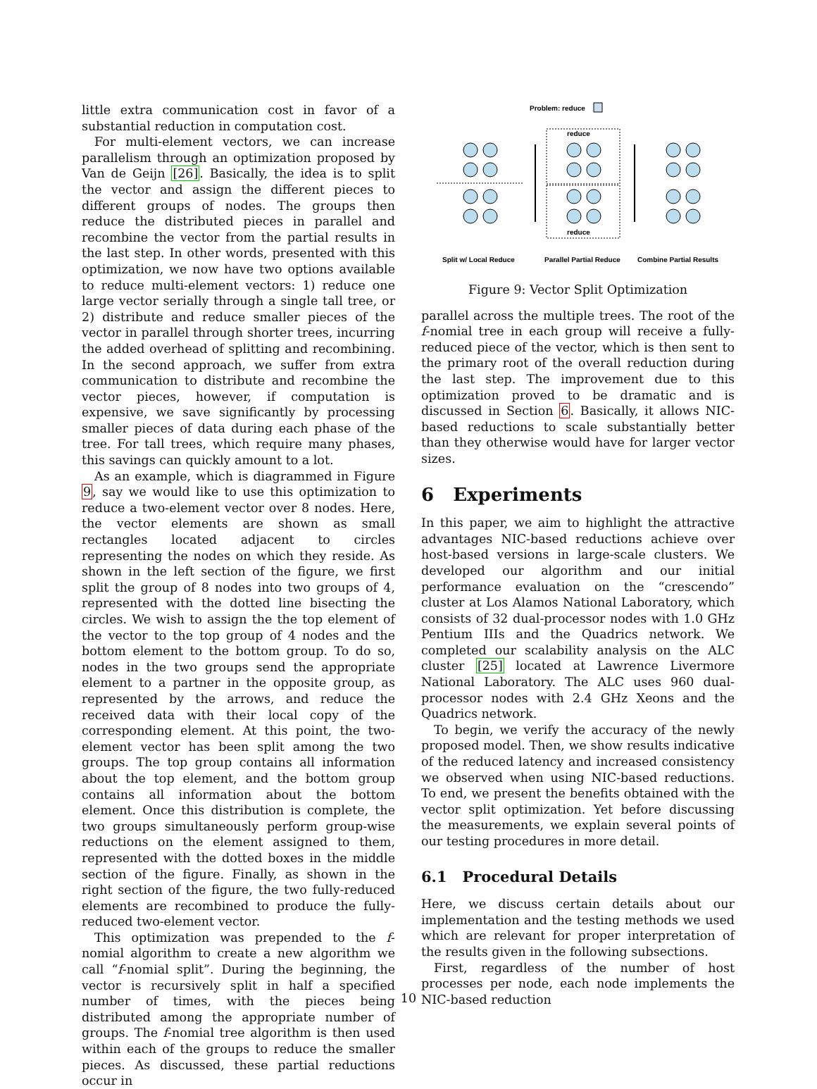little extra communication cost in favor of a substantial reduction in computation cost.
For multi-element vectors, we can increase parallelism through an optimization proposed by Van de Geijn [26]. Basically, the idea is to split the vector and assign the different pieces to different groups of nodes. The groups then reduce the distributed pieces in parallel and recombine the vector from the partial results in the last step. In other words, presented with this optimization, we now have two options available to reduce multi-element vectors: 1) reduce one large vector serially through a single tall tree, or 2) distribute and reduce smaller pieces of the vector in parallel through shorter trees, incurring the added overhead of splitting and recombining. In the second approach, we suffer from extra communication to distribute and recombine the vector pieces, however, if computation is expensive, we save significantly by processing smaller pieces of data during each phase of the tree. For tall trees, which require many phases, this savings can quickly amount to a lot.
As an example, which is diagrammed in Figure 9, say we would like to use this optimization to reduce a two-element vector over 8 nodes. Here, the vector elements are shown as small rectangles located adjacent to circles representing the nodes on which they reside. As shown in the left section of the figure, we first split the group of 8 nodes into two groups of 4, represented with the dotted line bisecting the circles. We wish to assign the the top element of the vector to the top group of 4 nodes and the bottom element to the bottom group. To do so, nodes in the two groups send the appropriate element to a partner in the opposite group, as represented by the arrows, and reduce the received data with their local copy of the corresponding element. At this point, the two-element vector has been split among the two groups. The top group contains all information about the top element, and the bottom group contains all information about the bottom element. Once this distribution is complete, the two groups simultaneously perform group-wise reductions on the element assigned to them, represented with the dotted boxes in the middle section of the figure. Finally, as shown in the right section of the figure, the two fully-reduced elements are recombined to produce the fully-reduced two-element vector.
This optimization was prepended to the f-nomial algorithm to create a new algorithm we call “f-nomial split”. During the beginning, the vector is recursively split in half a specified number of times, with the pieces being distributed among the appropriate number of groups. The f-nomial tree algorithm is then used within each of the groups to reduce the smaller pieces. As discussed, these partial reductions occur in
Problem: reduce
reduce
reduce
Split w/ Local Reduce
Parallel Partial Reduce
Combine Partial Results
Figure 9: Vector Split Optimization
parallel across the multiple trees. The root of the f-nomial tree in each group will receive a fully-reduced piece of the vector, which is then sent to the primary root of the overall reduction during the last step. The improvement due to this optimization proved to be dramatic and is discussed in Section 6. Basically, it allows NIC-based reductions to scale substantially better than they otherwise would have for larger vector sizes.
6 Experiments
In this paper, we aim to highlight the attractive advantages NIC-based reductions achieve over host-based versions in large-scale clusters. We developed our algorithm and our initial performance evaluation on the “crescendo” cluster at Los Alamos National Laboratory, which consists of 32 dual-processor nodes with 1.0 GHz Pentium IIIs and the Quadrics network. We completed our scalability analysis on the ALC cluster [25] located at Lawrence Livermore National Laboratory. The ALC uses 960 dual-processor nodes with 2.4 GHz Xeons and the Quadrics network.
To begin, we verify the accuracy of the newly proposed model. Then, we show results indicative of the reduced latency and increased consistency we observed when using NIC-based reductions. To end, we present the benefits obtained with the vector split optimization. Yet before discussing the measurements, we explain several points of our testing procedures in more detail.
6.1 Procedural Details
Here, we discuss certain details about our implementation and the testing methods we used which are relevant for proper interpretation of the results given in the following subsections.
First, regardless of the number of host processes per node, each node implements the NIC-based reduction
10